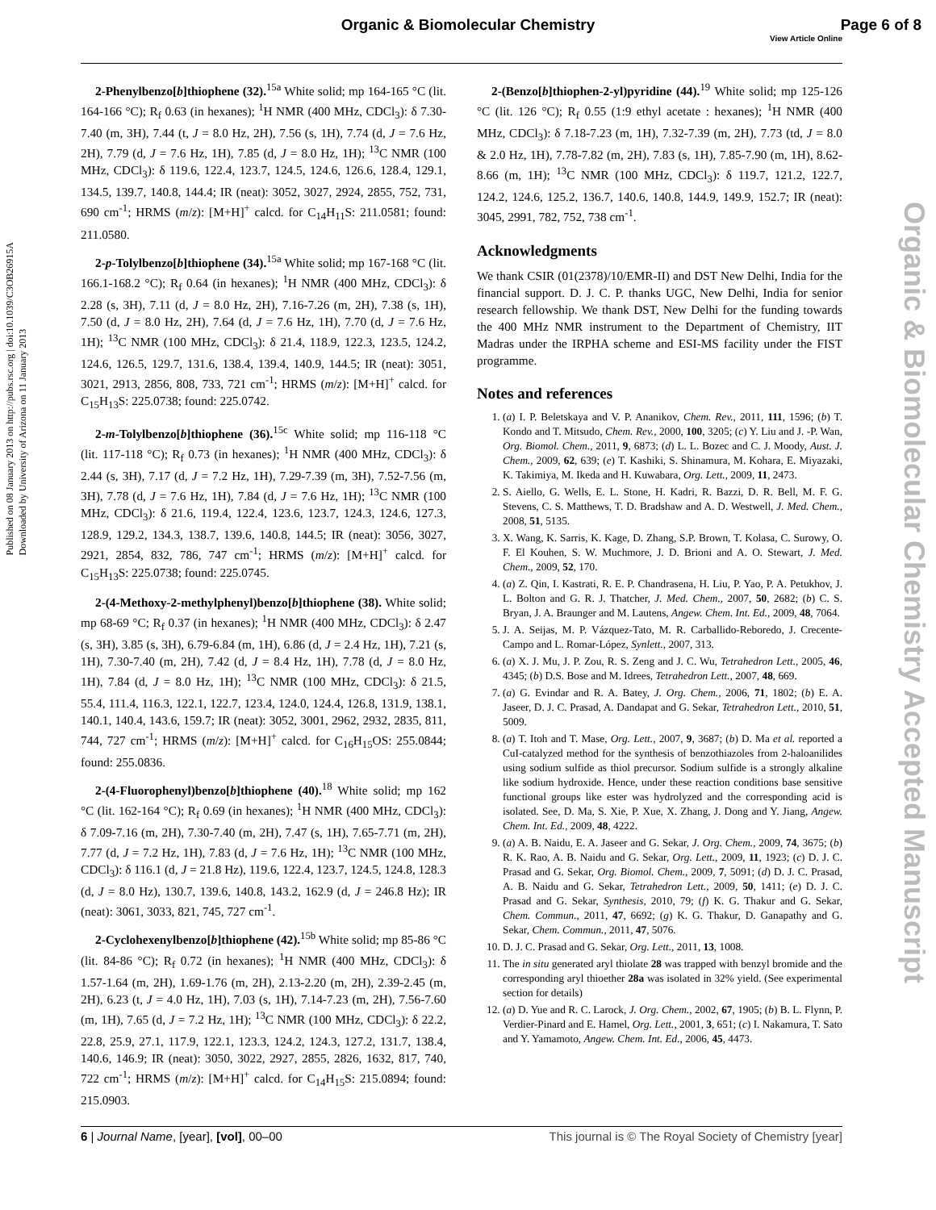Organic & Biomolecular Chemistry
Page 6 of 8
View Article Online
Published on 08 January 2013 on http://pubs.rsc.org | doi:10.1039/C3OB26915A
Downloaded by University of Arizona on 11 January 2013
Organic & Biomolecular Chemistry Accepted Manuscript
2-Phenylbenzo[b]thiophene (32).<sup>15a</sup> White solid; mp 164-165 °C (lit. 164-166 °C); R<sub>f</sub> 0.63 (in hexanes); <sup>1</sup>H NMR (400 MHz, CDCl<sub>3</sub>): δ 7.30-7.40 (m, 3H), 7.44 (t, J = 8.0 Hz, 2H), 7.56 (s, 1H), 7.74 (d, J = 7.6 Hz, 2H), 7.79 (d, J = 7.6 Hz, 1H), 7.85 (d, J = 8.0 Hz, 1H); <sup>13</sup>C NMR (100 MHz, CDCl<sub>3</sub>): δ 119.6, 122.4, 123.7, 124.5, 124.6, 126.6, 128.4, 129.1, 134.5, 139.7, 140.8, 144.4; IR (neat): 3052, 3027, 2924, 2855, 752, 731, 690 cm<sup>-1</sup>; HRMS (m/z): [M+H]<sup>+</sup> calcd. for C<sub>14</sub>H<sub>11</sub>S: 211.0581; found: 211.0580.
2-p-Tolylbenzo[b]thiophene (34).<sup>15a</sup> White solid; mp 167-168 °C (lit. 166.1-168.2 °C); R<sub>f</sub> 0.64 (in hexanes); <sup>1</sup>H NMR (400 MHz, CDCl<sub>3</sub>): δ 2.28 (s, 3H), 7.11 (d, J = 8.0 Hz, 2H), 7.16-7.26 (m, 2H), 7.38 (s, 1H), 7.50 (d, J = 8.0 Hz, 2H), 7.64 (d, J = 7.6 Hz, 1H), 7.70 (d, J = 7.6 Hz, 1H); <sup>13</sup>C NMR (100 MHz, CDCl<sub>3</sub>): δ 21.4, 118.9, 122.3, 123.5, 124.2, 124.6, 126.5, 129.7, 131.6, 138.4, 139.4, 140.9, 144.5; IR (neat): 3051, 3021, 2913, 2856, 808, 733, 721 cm<sup>-1</sup>; HRMS (m/z): [M+H]<sup>+</sup> calcd. for C<sub>15</sub>H<sub>13</sub>S: 225.0738; found: 225.0742.
2-m-Tolylbenzo[b]thiophene (36).<sup>15c</sup> White solid; mp 116-118 °C (lit. 117-118 °C); R<sub>f</sub> 0.73 (in hexanes); <sup>1</sup>H NMR (400 MHz, CDCl<sub>3</sub>): δ 2.44 (s, 3H), 7.17 (d, J = 7.2 Hz, 1H), 7.29-7.39 (m, 3H), 7.52-7.56 (m, 3H), 7.78 (d, J = 7.6 Hz, 1H), 7.84 (d, J = 7.6 Hz, 1H); <sup>13</sup>C NMR (100 MHz, CDCl<sub>3</sub>): δ 21.6, 119.4, 122.4, 123.6, 123.7, 124.3, 124.6, 127.3, 128.9, 129.2, 134.3, 138.7, 139.6, 140.8, 144.5; IR (neat): 3056, 3027, 2921, 2854, 832, 786, 747 cm<sup>-1</sup>; HRMS (m/z): [M+H]<sup>+</sup> calcd. for C<sub>15</sub>H<sub>13</sub>S: 225.0738; found: 225.0745.
2-(4-Methoxy-2-methylphenyl)benzo[b]thiophene (38). White solid; mp 68-69 °C; R<sub>f</sub> 0.37 (in hexanes); <sup>1</sup>H NMR (400 MHz, CDCl<sub>3</sub>): δ 2.47 (s, 3H), 3.85 (s, 3H), 6.79-6.84 (m, 1H), 6.86 (d, J = 2.4 Hz, 1H), 7.21 (s, 1H), 7.30-7.40 (m, 2H), 7.42 (d, J = 8.4 Hz, 1H), 7.78 (d, J = 8.0 Hz, 1H), 7.84 (d, J = 8.0 Hz, 1H); <sup>13</sup>C NMR (100 MHz, CDCl<sub>3</sub>): δ 21.5, 55.4, 111.4, 116.3, 122.1, 122.7, 123.4, 124.0, 124.4, 126.8, 131.9, 138.1, 140.1, 140.4, 143.6, 159.7; IR (neat): 3052, 3001, 2962, 2932, 2835, 811, 744, 727 cm<sup>-1</sup>; HRMS (m/z): [M+H]<sup>+</sup> calcd. for C<sub>16</sub>H<sub>15</sub>OS: 255.0844; found: 255.0836.
2-(4-Fluorophenyl)benzo[b]thiophene (40).<sup>18</sup> White solid; mp 162 °C (lit. 162-164 °C); R<sub>f</sub> 0.69 (in hexanes); <sup>1</sup>H NMR (400 MHz, CDCl<sub>3</sub>): δ 7.09-7.16 (m, 2H), 7.30-7.40 (m, 2H), 7.47 (s, 1H), 7.65-7.71 (m, 2H), 7.77 (d, J = 7.2 Hz, 1H), 7.83 (d, J = 7.6 Hz, 1H); <sup>13</sup>C NMR (100 MHz, CDCl<sub>3</sub>): δ 116.1 (d, J = 21.8 Hz), 119.6, 122.4, 123.7, 124.5, 124.8, 128.3 (d, J = 8.0 Hz), 130.7, 139.6, 140.8, 143.2, 162.9 (d, J = 246.8 Hz); IR (neat): 3061, 3033, 821, 745, 727 cm<sup>-1</sup>.
2-Cyclohexenylbenzo[b]thiophene (42).<sup>15b</sup> White solid; mp 85-86 °C (lit. 84-86 °C); R<sub>f</sub> 0.72 (in hexanes); <sup>1</sup>H NMR (400 MHz, CDCl<sub>3</sub>): δ 1.57-1.64 (m, 2H), 1.69-1.76 (m, 2H), 2.13-2.20 (m, 2H), 2.39-2.45 (m, 2H), 6.23 (t, J = 4.0 Hz, 1H), 7.03 (s, 1H), 7.14-7.23 (m, 2H), 7.56-7.60 (m, 1H), 7.65 (d, J = 7.2 Hz, 1H); <sup>13</sup>C NMR (100 MHz, CDCl<sub>3</sub>): δ 22.2, 22.8, 25.9, 27.1, 117.9, 122.1, 123.3, 124.2, 124.3, 127.2, 131.7, 138.4, 140.6, 146.9; IR (neat): 3050, 3022, 2927, 2855, 2826, 1632, 817, 740, 722 cm<sup>-1</sup>; HRMS (m/z): [M+H]<sup>+</sup> calcd. for C<sub>14</sub>H<sub>15</sub>S: 215.0894; found: 215.0903.
2-(Benzo[b]thiophen-2-yl)pyridine (44).<sup>19</sup> White solid; mp 125-126 °C (lit. 126 °C); R<sub>f</sub> 0.55 (1:9 ethyl acetate : hexanes); <sup>1</sup>H NMR (400 MHz, CDCl<sub>3</sub>): δ 7.18-7.23 (m, 1H), 7.32-7.39 (m, 2H), 7.73 (td, J = 8.0 & 2.0 Hz, 1H), 7.78-7.82 (m, 2H), 7.83 (s, 1H), 7.85-7.90 (m, 1H), 8.62-8.66 (m, 1H); <sup>13</sup>C NMR (100 MHz, CDCl<sub>3</sub>): δ 119.7, 121.2, 122.7, 124.2, 124.6, 125.2, 136.7, 140.6, 140.8, 144.9, 149.9, 152.7; IR (neat): 3045, 2991, 782, 752, 738 cm<sup>-1</sup>.
Acknowledgments
We thank CSIR (01(2378)/10/EMR-II) and DST New Delhi, India for the financial support. D. J. C. P. thanks UGC, New Delhi, India for senior research fellowship. We thank DST, New Delhi for the funding towards the 400 MHz NMR instrument to the Department of Chemistry, IIT Madras under the IRPHA scheme and ESI-MS facility under the FIST programme.
Notes and references
1. (a) I. P. Beletskaya and V. P. Ananikov, Chem. Rev., 2011, 111, 1596; (b) T. Kondo and T. Mitsudo, Chem. Rev., 2000, 100, 3205; (c) Y. Liu and J. -P. Wan, Org. Biomol. Chem., 2011, 9, 6873; (d) L. L. Bozec and C. J. Moody, Aust. J. Chem., 2009, 62, 639; (e) T. Kashiki, S. Shinamura, M. Kohara, E. Miyazaki, K. Takimiya, M. Ikeda and H. Kuwabara, Org. Lett., 2009, 11, 2473.
2. S. Aiello, G. Wells, E. L. Stone, H. Kadri, R. Bazzi, D. R. Bell, M. F. G. Stevens, C. S. Matthews, T. D. Bradshaw and A. D. Westwell, J. Med. Chem., 2008, 51, 5135.
3. X. Wang, K. Sarris, K. Kage, D. Zhang, S.P. Brown, T. Kolasa, C. Surowy, O. F. El Kouhen, S. W. Muchmore, J. D. Brioni and A. O. Stewart, J. Med. Chem., 2009, 52, 170.
4. (a) Z. Qin, I. Kastrati, R. E. P. Chandrasena, H. Liu, P. Yao, P. A. Petukhov, J. L. Bolton and G. R. J. Thatcher, J. Med. Chem., 2007, 50, 2682; (b) C. S. Bryan, J. A. Braunger and M. Lautens, Angew. Chem. Int. Ed., 2009, 48, 7064.
5. J. A. Seijas, M. P. Vázquez-Tato, M. R. Carballido-Reboredo, J. Crecente-Campo and L. Romar-López, Synlett., 2007, 313.
6. (a) X. J. Mu, J. P. Zou, R. S. Zeng and J. C. Wu, Tetrahedron Lett., 2005, 46, 4345; (b) D.S. Bose and M. Idrees, Tetrahedron Lett., 2007, 48, 669.
7. (a) G. Evindar and R. A. Batey, J. Org. Chem., 2006, 71, 1802; (b) E. A. Jaseer, D. J. C. Prasad, A. Dandapat and G. Sekar, Tetrahedron Lett., 2010, 51, 5009.
8. (a) T. Itoh and T. Mase, Org. Lett., 2007, 9, 3687; (b) D. Ma et al. reported a CuI-catalyzed method for the synthesis of benzothiazoles from 2-haloanilides using sodium sulfide as thiol precursor. Sodium sulfide is a strongly alkaline like sodium hydroxide. Hence, under these reaction conditions base sensitive functional groups like ester was hydrolyzed and the corresponding acid is isolated. See, D. Ma, S. Xie, P. Xue, X. Zhang, J. Dong and Y. Jiang, Angew. Chem. Int. Ed., 2009, 48, 4222.
9. (a) A. B. Naidu, E. A. Jaseer and G. Sekar, J. Org. Chem., 2009, 74, 3675; (b) R. K. Rao, A. B. Naidu and G. Sekar, Org. Lett., 2009, 11, 1923; (c) D. J. C. Prasad and G. Sekar, Org. Biomol. Chem., 2009, 7, 5091; (d) D. J. C. Prasad, A. B. Naidu and G. Sekar, Tetrahedron Lett., 2009, 50, 1411; (e) D. J. C. Prasad and G. Sekar, Synthesis, 2010, 79; (f) K. G. Thakur and G. Sekar, Chem. Commun., 2011, 47, 6692; (g) K. G. Thakur, D. Ganapathy and G. Sekar, Chem. Commun., 2011, 47, 5076.
10. D. J. C. Prasad and G. Sekar, Org. Lett., 2011, 13, 1008.
11. The in situ generated aryl thiolate 28 was trapped with benzyl bromide and the corresponding aryl thioether 28a was isolated in 32% yield. (See experimental section for details)
12. (a) D. Yue and R. C. Larock, J. Org. Chem., 2002, 67, 1905; (b) B. L. Flynn, P. Verdier-Pinard and E. Hamel, Org. Lett., 2001, 3, 651; (c) I. Nakamura, T. Sato and Y. Yamamoto, Angew. Chem. Int. Ed., 2006, 45, 4473.
6 | Journal Name, [year], [vol], 00–00 This journal is © The Royal Society of Chemistry [year]